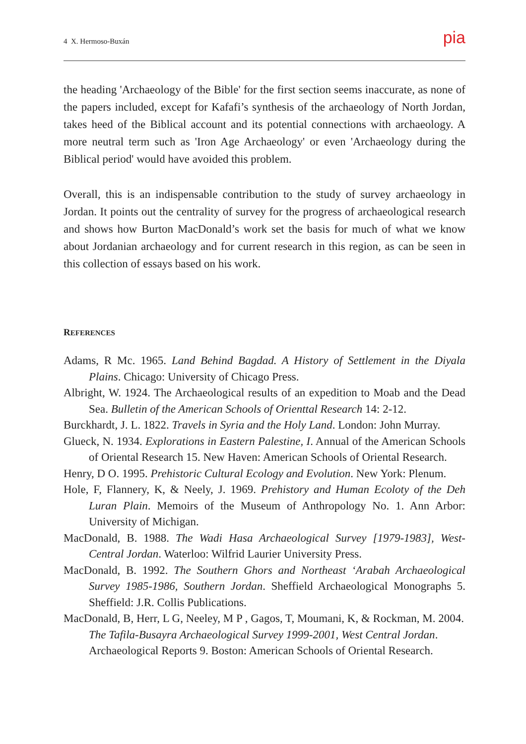4 X. Hermoso-Buxán pia
the heading 'Archaeology of the Bible' for the first section seems inaccurate, as none of the papers included, except for Kafafi’s synthesis of the archaeology of North Jordan, takes heed of the Biblical account and its potential connections with archaeology. A more neutral term such as 'Iron Age Archaeology' or even 'Archaeology during the Biblical period' would have avoided this problem.
Overall, this is an indispensable contribution to the study of survey archaeology in Jordan. It points out the centrality of survey for the progress of archaeological research and shows how Burton MacDonald’s work set the basis for much of what we know about Jordanian archaeology and for current research in this region, as can be seen in this collection of essays based on his work.
REFERENCES
Adams, R Mc. 1965. Land Behind Bagdad. A History of Settlement in the Diyala Plains. Chicago: University of Chicago Press.
Albright, W. 1924. The Archaeological results of an expedition to Moab and the Dead Sea. Bulletin of the American Schools of Orienttal Research 14: 2-12.
Burckhardt, J. L. 1822. Travels in Syria and the Holy Land. London: John Murray.
Glueck, N. 1934. Explorations in Eastern Palestine, I. Annual of the American Schools of Oriental Research 15. New Haven: American Schools of Oriental Research.
Henry, D O. 1995. Prehistoric Cultural Ecology and Evolution. New York: Plenum.
Hole, F, Flannery, K, & Neely, J. 1969. Prehistory and Human Ecoloty of the Deh Luran Plain. Memoirs of the Museum of Anthropology No. 1. Ann Arbor: University of Michigan.
MacDonald, B. 1988. The Wadi Hasa Archaeological Survey [1979-1983], West-Central Jordan. Waterloo: Wilfrid Laurier University Press.
MacDonald, B. 1992. The Southern Ghors and Northeast ‘Arabah Archaeological Survey 1985-1986, Southern Jordan. Sheffield Archaeological Monographs 5. Sheffield: J.R. Collis Publications.
MacDonald, B, Herr, L G, Neeley, M P , Gagos, T, Moumani, K, & Rockman, M. 2004. The Tafila-Busayra Archaeological Survey 1999-2001, West Central Jordan. Archaeological Reports 9. Boston: American Schools of Oriental Research.